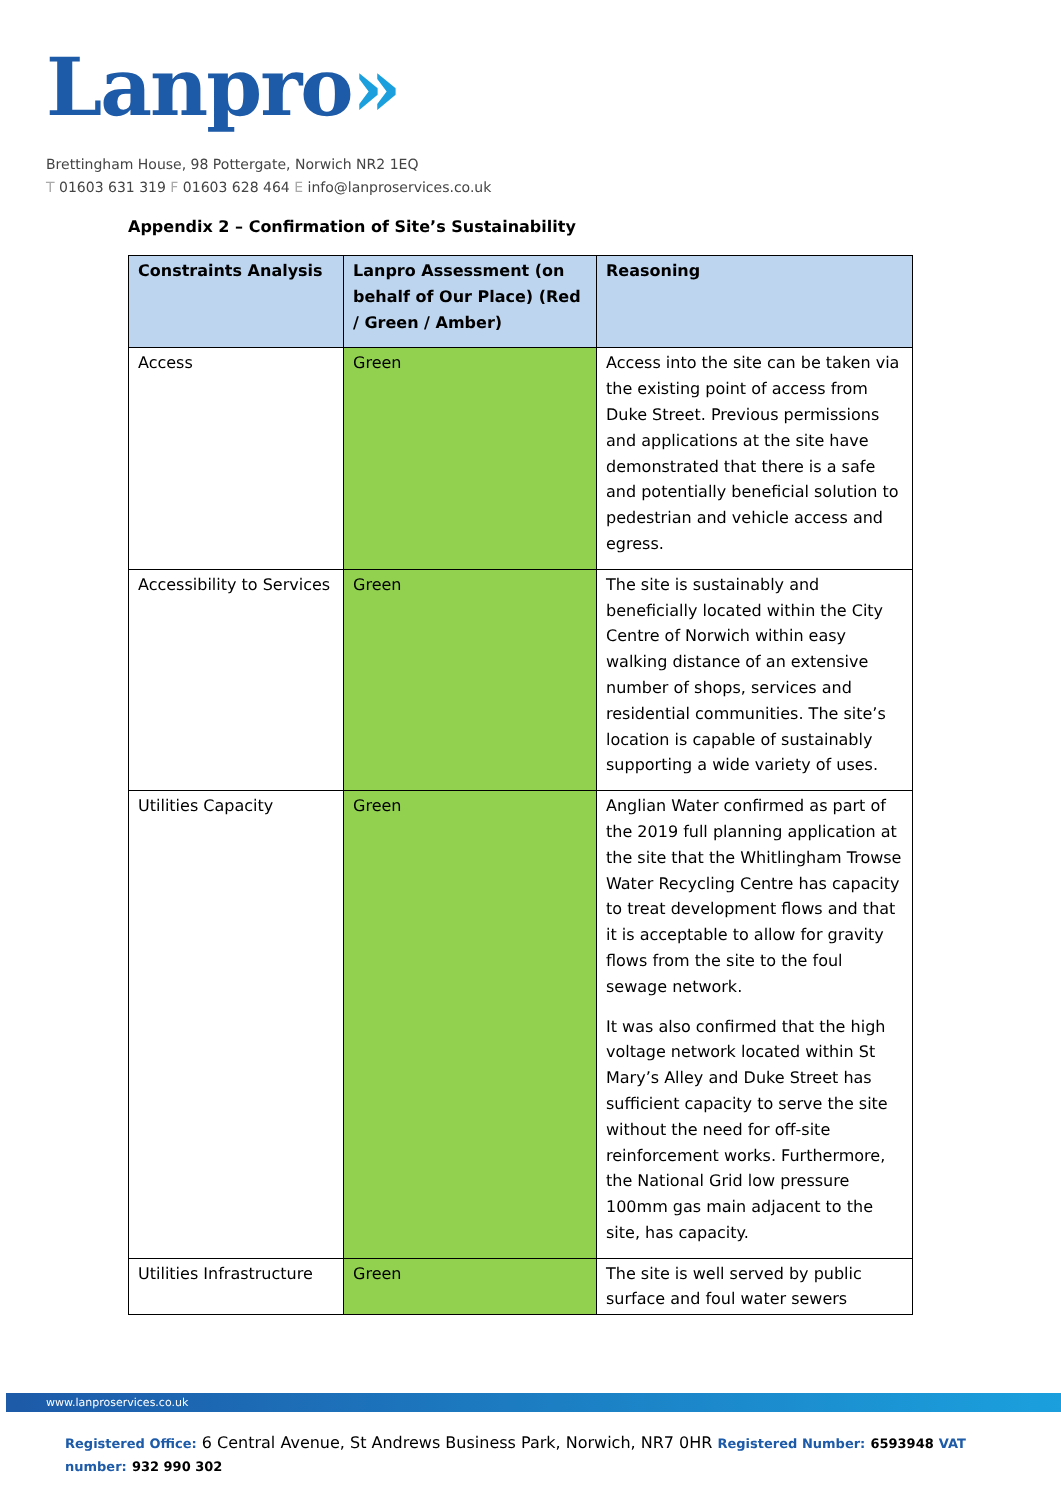Lanpro»
Brettingham House, 98 Pottergate, Norwich NR2 1EQ
T 01603 631 319 F 01603 628 464 E info@lanproservices.co.uk
Appendix 2 – Confirmation of Site’s Sustainability
| Constraints Analysis | Lanpro Assessment (on behalf of Our Place) (Red / Green / Amber) | Reasoning |
| --- | --- | --- |
| Access | Green | Access into the site can be taken via the existing point of access from Duke Street. Previous permissions and applications at the site have demonstrated that there is a safe and potentially beneficial solution to pedestrian and vehicle access and egress. |
| Accessibility to Services | Green | The site is sustainably and beneficially located within the City Centre of Norwich within easy walking distance of an extensive number of shops, services and residential communities. The site’s location is capable of sustainably supporting a wide variety of uses. |
| Utilities Capacity | Green | Anglian Water confirmed as part of the 2019 full planning application at the site that the Whitlingham Trowse Water Recycling Centre has capacity to treat development flows and that it is acceptable to allow for gravity flows from the site to the foul sewage network. It was also confirmed that the high voltage network located within St Mary’s Alley and Duke Street has sufficient capacity to serve the site without the need for off-site reinforcement works. Furthermore, the National Grid low pressure 100mm gas main adjacent to the site, has capacity. |
| Utilities Infrastructure | Green | The site is well served by public surface and foul water sewers |
www.lanproservices.co.uk
Registered Office: 6 Central Avenue, St Andrews Business Park, Norwich, NR7 0HR Registered Number: 6593948 VAT number: 932 990 302